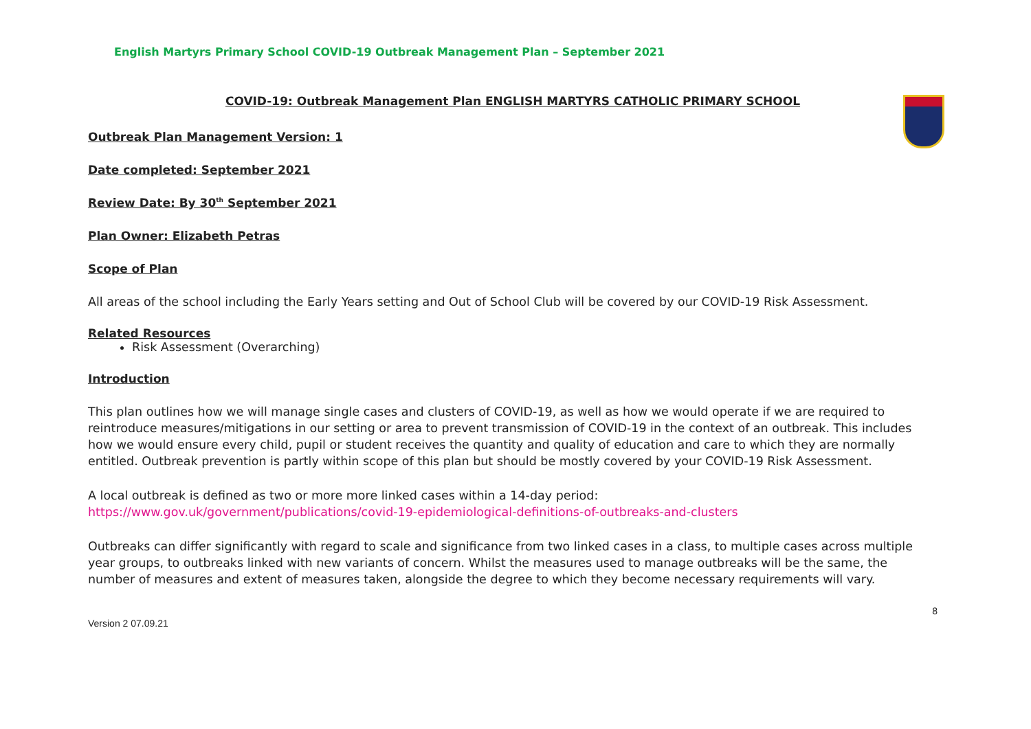English Martyrs Primary School COVID-19 Outbreak Management Plan – September 2021
COVID-19: Outbreak Management Plan ENGLISH MARTYRS CATHOLIC PRIMARY SCHOOL
Outbreak Plan Management Version: 1
Date completed: September 2021
Review Date: By 30<sup>th</sup> September 2021
Plan Owner: Elizabeth Petras
Scope of Plan
All areas of the school including the Early Years setting and Out of School Club will be covered by our COVID-19 Risk Assessment.
Related Resources
Risk Assessment (Overarching)
Introduction
This plan outlines how we will manage single cases and clusters of COVID-19, as well as how we would operate if we are required to reintroduce measures/mitigations in our setting or area to prevent transmission of COVID-19 in the context of an outbreak. This includes how we would ensure every child, pupil or student receives the quantity and quality of education and care to which they are normally entitled. Outbreak prevention is partly within scope of this plan but should be mostly covered by your COVID-19 Risk Assessment.
A local outbreak is defined as two or more more linked cases within a 14-day period:
https://www.gov.uk/government/publications/covid-19-epidemiological-definitions-of-outbreaks-and-clusters
Outbreaks can differ significantly with regard to scale and significance from two linked cases in a class, to multiple cases across multiple year groups, to outbreaks linked with new variants of concern. Whilst the measures used to manage outbreaks will be the same, the number of measures and extent of measures taken, alongside the degree to which they become necessary requirements will vary.
8
Version 2 07.09.21